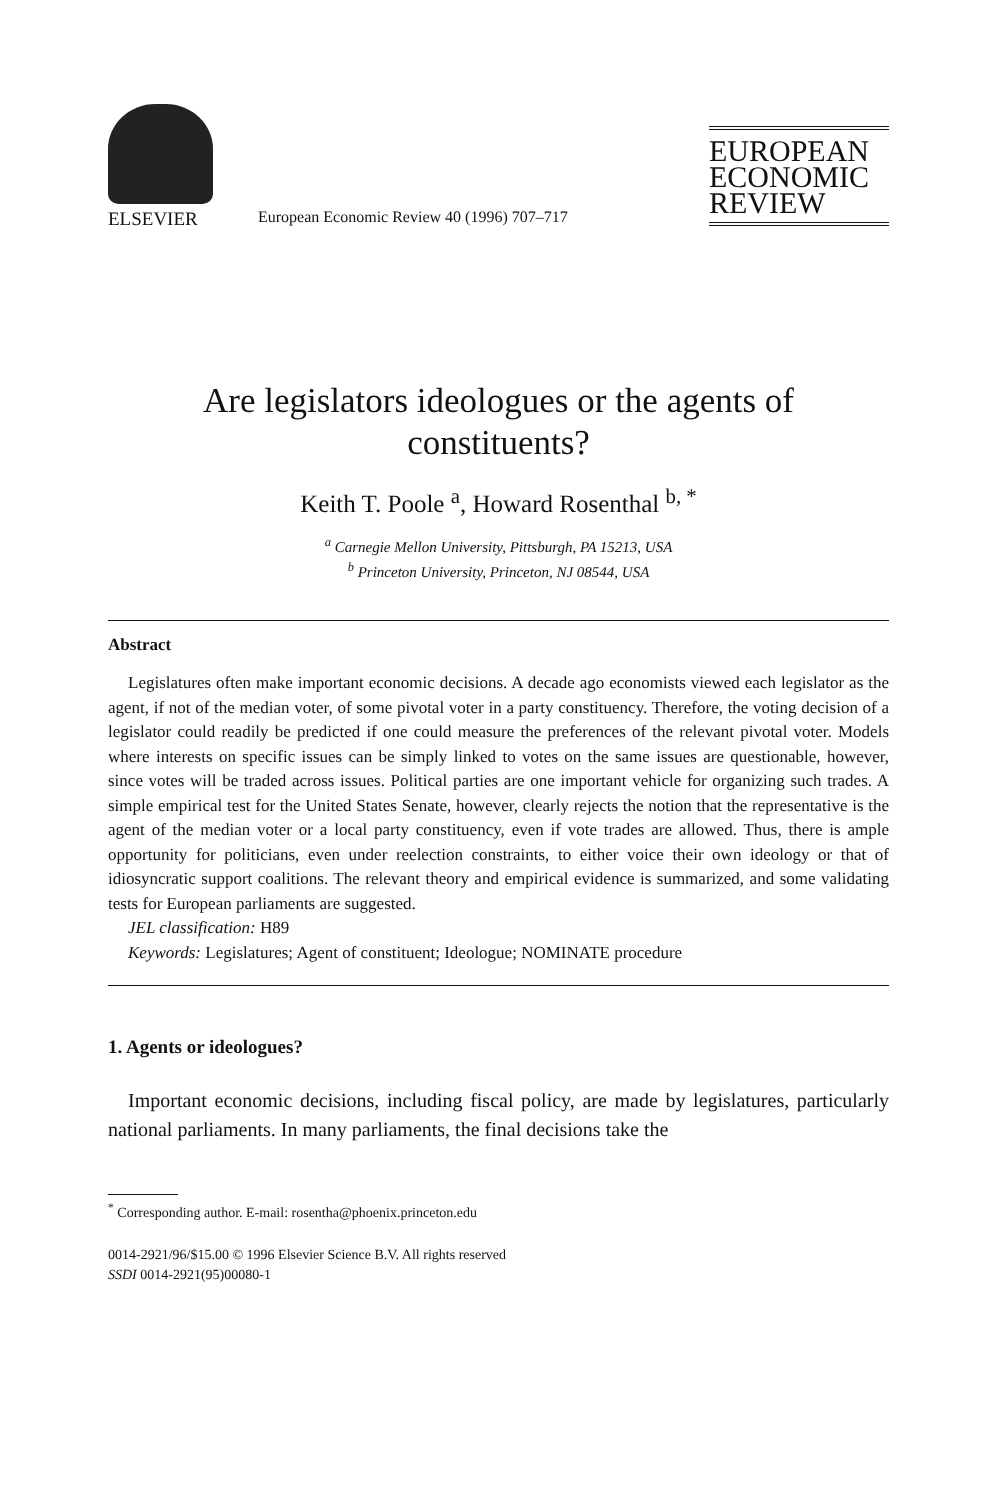ELSEVIER
European Economic Review 40 (1996) 707–717
EUROPEAN
ECONOMIC
REVIEW
Are legislators ideologues or the agents of constituents?
Keith T. Poole <sup>a</sup>, Howard Rosenthal <sup>b, *</sup>
<sup>a</sup> Carnegie Mellon University, Pittsburgh, PA 15213, USA
<sup>b</sup> Princeton University, Princeton, NJ 08544, USA
Abstract
Legislatures often make important economic decisions. A decade ago economists viewed each legislator as the agent, if not of the median voter, of some pivotal voter in a party constituency. Therefore, the voting decision of a legislator could readily be predicted if one could measure the preferences of the relevant pivotal voter. Models where interests on specific issues can be simply linked to votes on the same issues are questionable, however, since votes will be traded across issues. Political parties are one important vehicle for organizing such trades. A simple empirical test for the United States Senate, however, clearly rejects the notion that the representative is the agent of the median voter or a local party constituency, even if vote trades are allowed. Thus, there is ample opportunity for politicians, even under reelection constraints, to either voice their own ideology or that of idiosyncratic support coalitions. The relevant theory and empirical evidence is summarized, and some validating tests for European parliaments are suggested.
JEL classification: H89
Keywords: Legislatures; Agent of constituent; Ideologue; NOMINATE procedure
1. Agents or ideologues?
Important economic decisions, including fiscal policy, are made by legislatures, particularly national parliaments. In many parliaments, the final decisions take the
<sup>*</sup> Corresponding author. E-mail: rosentha@phoenix.princeton.edu
0014-2921/96/$15.00 © 1996 Elsevier Science B.V. All rights reserved
SSDI 0014-2921(95)00080-1